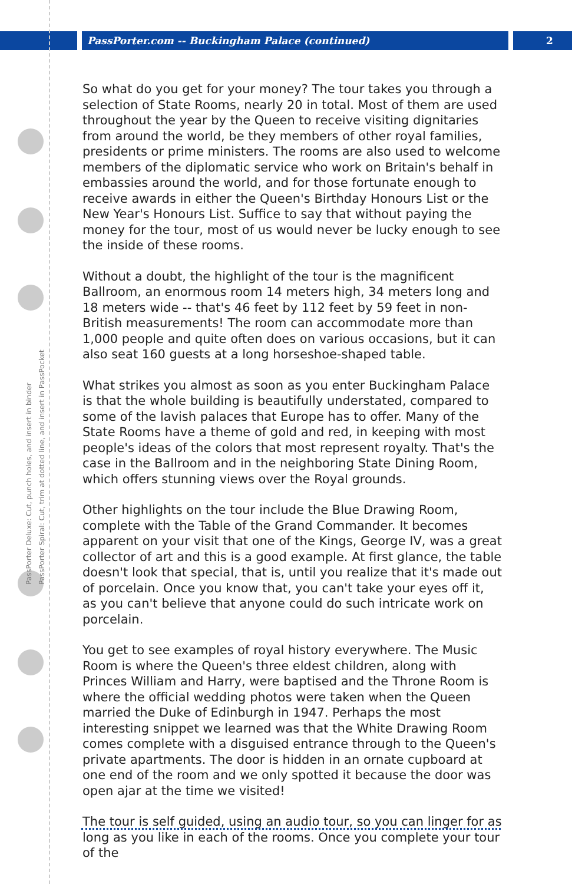PassPorter.com -- Buckingham Palace (continued) 2
PassPorter Deluxe: Cut, punch holes, and insert in binder
PassPorter Spiral: Cut, trim at dotted line, and insert in PassPocket
So what do you get for your money? The tour takes you through a selection of State Rooms, nearly 20 in total. Most of them are used throughout the year by the Queen to receive visiting dignitaries from around the world, be they members of other royal families, presidents or prime ministers. The rooms are also used to welcome members of the diplomatic service who work on Britain's behalf in embassies around the world, and for those fortunate enough to receive awards in either the Queen's Birthday Honours List or the New Year's Honours List. Suffice to say that without paying the money for the tour, most of us would never be lucky enough to see the inside of these rooms.
Without a doubt, the highlight of the tour is the magnificent Ballroom, an enormous room 14 meters high, 34 meters long and 18 meters wide -- that's 46 feet by 112 feet by 59 feet in non-British measurements! The room can accommodate more than 1,000 people and quite often does on various occasions, but it can also seat 160 guests at a long horseshoe-shaped table.
What strikes you almost as soon as you enter Buckingham Palace is that the whole building is beautifully understated, compared to some of the lavish palaces that Europe has to offer. Many of the State Rooms have a theme of gold and red, in keeping with most people's ideas of the colors that most represent royalty. That's the case in the Ballroom and in the neighboring State Dining Room, which offers stunning views over the Royal grounds.
Other highlights on the tour include the Blue Drawing Room, complete with the Table of the Grand Commander. It becomes apparent on your visit that one of the Kings, George IV, was a great collector of art and this is a good example. At first glance, the table doesn't look that special, that is, until you realize that it's made out of porcelain. Once you know that, you can't take your eyes off it, as you can't believe that anyone could do such intricate work on porcelain.
You get to see examples of royal history everywhere. The Music Room is where the Queen's three eldest children, along with Princes William and Harry, were baptised and the Throne Room is where the official wedding photos were taken when the Queen married the Duke of Edinburgh in 1947. Perhaps the most interesting snippet we learned was that the White Drawing Room comes complete with a disguised entrance through to the Queen's private apartments. The door is hidden in an ornate cupboard at one end of the room and we only spotted it because the door was open ajar at the time we visited!
The tour is self guided, using an audio tour, so you can linger for as long as you like in each of the rooms. Once you complete your tour of the